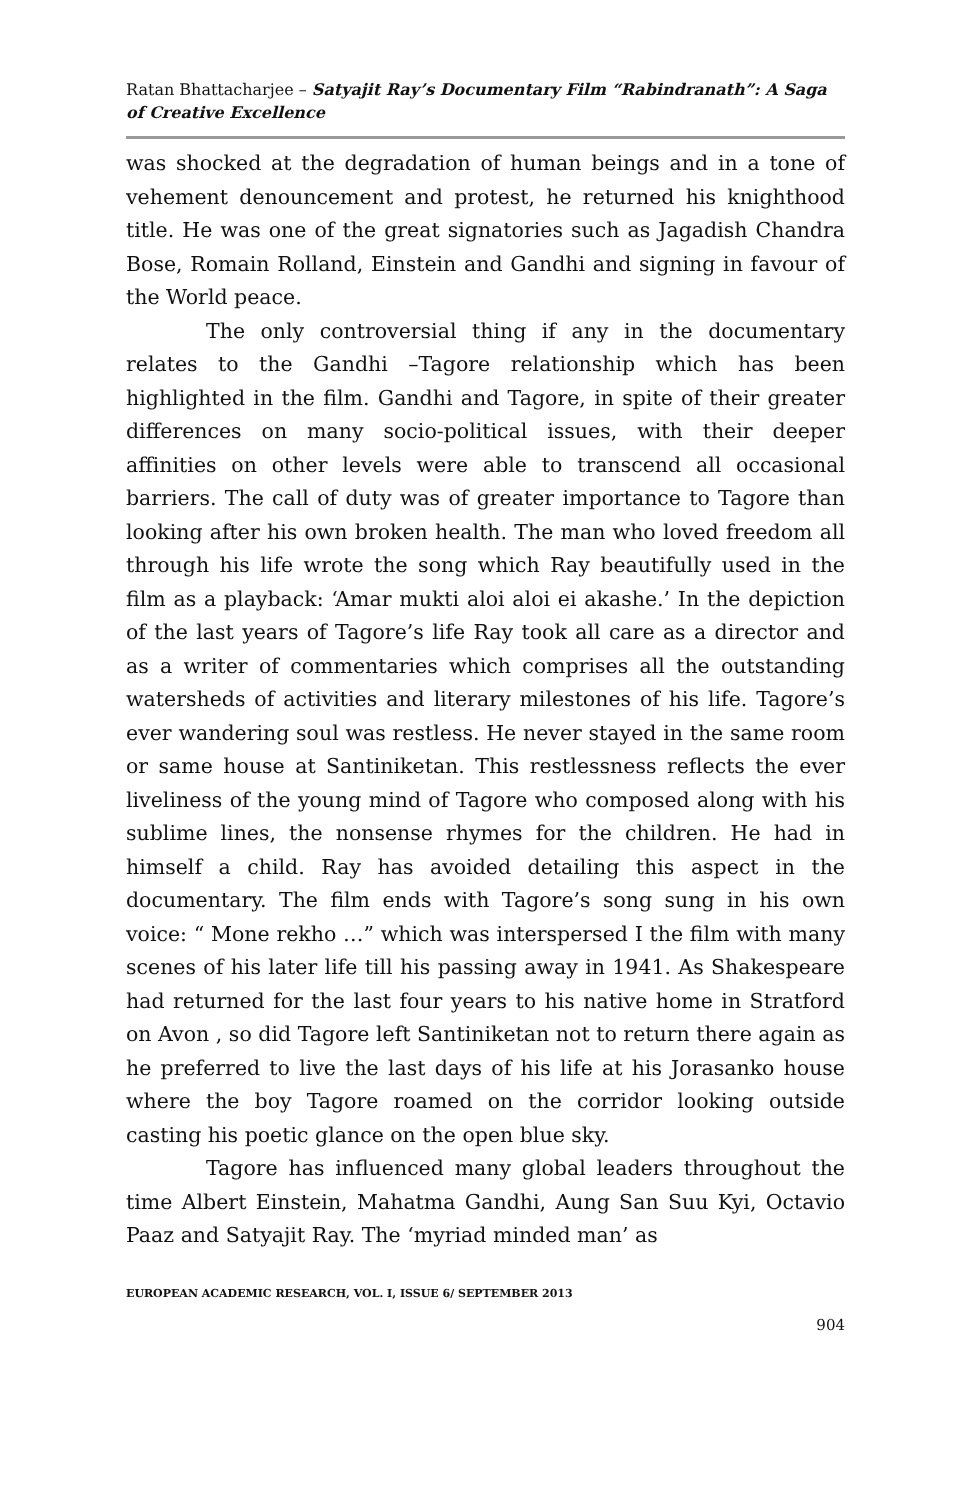Ratan Bhattacharjee – Satyajit Ray’s Documentary Film “Rabindranath”: A Saga of Creative Excellence
was shocked at the degradation of human beings and in a tone of vehement denouncement and protest, he returned his knighthood title. He was one of the great signatories such as Jagadish Chandra Bose, Romain Rolland, Einstein and Gandhi and signing in favour of the World peace.
The only controversial thing if any in the documentary relates to the Gandhi –Tagore relationship which has been highlighted in the film. Gandhi and Tagore, in spite of their greater differences on many socio-political issues, with their deeper affinities on other levels were able to transcend all occasional barriers. The call of duty was of greater importance to Tagore than looking after his own broken health. The man who loved freedom all through his life wrote the song which Ray beautifully used in the film as a playback: ‘Amar mukti aloi aloi ei akashe.’ In the depiction of the last years of Tagore’s life Ray took all care as a director and as a writer of commentaries which comprises all the outstanding watersheds of activities and literary milestones of his life. Tagore’s ever wandering soul was restless. He never stayed in the same room or same house at Santiniketan. This restlessness reflects the ever liveliness of the young mind of Tagore who composed along with his sublime lines, the nonsense rhymes for the children. He had in himself a child. Ray has avoided detailing this aspect in the documentary. The film ends with Tagore’s song sung in his own voice: “ Mone rekho …” which was interspersed I the film with many scenes of his later life till his passing away in 1941. As Shakespeare had returned for the last four years to his native home in Stratford on Avon , so did Tagore left Santiniketan not to return there again as he preferred to live the last days of his life at his Jorasanko house where the boy Tagore roamed on the corridor looking outside casting his poetic glance on the open blue sky.
Tagore has influenced many global leaders throughout the time Albert Einstein, Mahatma Gandhi, Aung San Suu Kyi, Octavio Paaz and Satyajit Ray. The ‘myriad minded man’ as
EUROPEAN ACADEMIC RESEARCH, VOL. I, ISSUE 6/ SEPTEMBER 2013
904